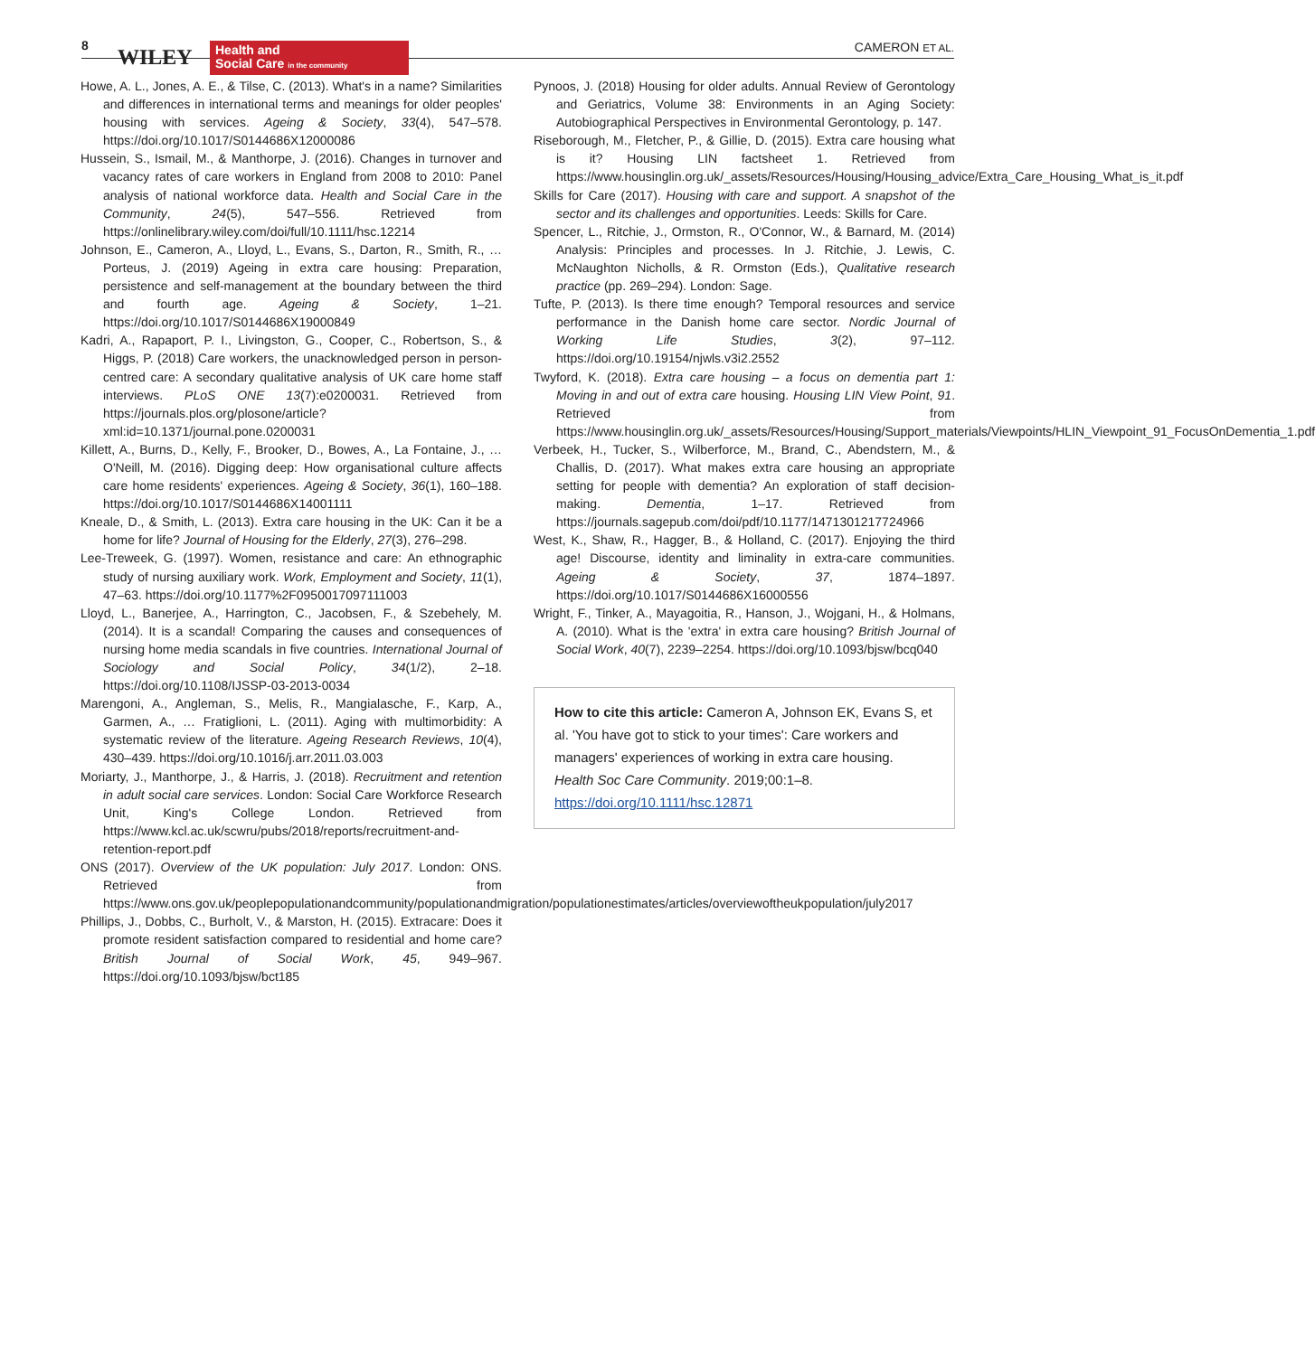8 WILEY
Health and
Social Care in the community
CAMERON ET AL.
Howe, A. L., Jones, A. E., & Tilse, C. (2013). What's in a name? Similarities and differences in international terms and meanings for older peoples' housing with services. Ageing & Society, 33(4), 547–578. https://doi.org/10.1017/S0144686X12000086
Hussein, S., Ismail, M., & Manthorpe, J. (2016). Changes in turnover and vacancy rates of care workers in England from 2008 to 2010: Panel analysis of national workforce data. Health and Social Care in the Community, 24(5), 547–556. Retrieved from https://onlinelibrary.wiley.com/doi/full/10.1111/hsc.12214
Johnson, E., Cameron, A., Lloyd, L., Evans, S., Darton, R., Smith, R., … Porteus, J. (2019) Ageing in extra care housing: Preparation, persistence and self-management at the boundary between the third and fourth age. Ageing & Society, 1–21. https://doi.org/10.1017/S0144686X19000849
Kadri, A., Rapaport, P. I., Livingston, G., Cooper, C., Robertson, S., & Higgs, P. (2018) Care workers, the unacknowledged person in person-centred care: A secondary qualitative analysis of UK care home staff interviews. PLoS ONE 13(7):e0200031. Retrieved from https://journals.plos.org/plosone/article?xml:id=10.1371/journal.pone.0200031
Killett, A., Burns, D., Kelly, F., Brooker, D., Bowes, A., La Fontaine, J., … O'Neill, M. (2016). Digging deep: How organisational culture affects care home residents' experiences. Ageing & Society, 36(1), 160–188. https://doi.org/10.1017/S0144686X14001111
Kneale, D., & Smith, L. (2013). Extra care housing in the UK: Can it be a home for life? Journal of Housing for the Elderly, 27(3), 276–298.
Lee-Treweek, G. (1997). Women, resistance and care: An ethnographic study of nursing auxiliary work. Work, Employment and Society, 11(1), 47–63. https://doi.org/10.1177%2F0950017097111003
Lloyd, L., Banerjee, A., Harrington, C., Jacobsen, F., & Szebehely, M. (2014). It is a scandal! Comparing the causes and consequences of nursing home media scandals in five countries. International Journal of Sociology and Social Policy, 34(1/2), 2–18. https://doi.org/10.1108/IJSSP-03-2013-0034
Marengoni, A., Angleman, S., Melis, R., Mangialasche, F., Karp, A., Garmen, A., … Fratiglioni, L. (2011). Aging with multimorbidity: A systematic review of the literature. Ageing Research Reviews, 10(4), 430–439. https://doi.org/10.1016/j.arr.2011.03.003
Moriarty, J., Manthorpe, J., & Harris, J. (2018). Recruitment and retention in adult social care services. London: Social Care Workforce Research Unit, King's College London. Retrieved from https://www.kcl.ac.uk/scwru/pubs/2018/reports/recruitment-and-retention-report.pdf
ONS (2017). Overview of the UK population: July 2017. London: ONS. Retrieved from https://www.ons.gov.uk/peoplepopulationandcommunity/populationandmigration/populationestimates/articles/overviewoftheukpopulation/july2017
Phillips, J., Dobbs, C., Burholt, V., & Marston, H. (2015). Extracare: Does it promote resident satisfaction compared to residential and home care? British Journal of Social Work, 45, 949–967. https://doi.org/10.1093/bjsw/bct185
Pynoos, J. (2018) Housing for older adults. Annual Review of Gerontology and Geriatrics, Volume 38: Environments in an Aging Society: Autobiographical Perspectives in Environmental Gerontology, p. 147.
Riseborough, M., Fletcher, P., & Gillie, D. (2015). Extra care housing what is it? Housing LIN factsheet 1. Retrieved from https://www.housinglin.org.uk/_assets/Resources/Housing/Housing_advice/Extra_Care_Housing_What_is_it.pdf
Skills for Care (2017). Housing with care and support. A snapshot of the sector and its challenges and opportunities. Leeds: Skills for Care.
Spencer, L., Ritchie, J., Ormston, R., O'Connor, W., & Barnard, M. (2014) Analysis: Principles and processes. In J. Ritchie, J. Lewis, C. McNaughton Nicholls, & R. Ormston (Eds.), Qualitative research practice (pp. 269–294). London: Sage.
Tufte, P. (2013). Is there time enough? Temporal resources and service performance in the Danish home care sector. Nordic Journal of Working Life Studies, 3(2), 97–112. https://doi.org/10.19154/njwls.v3i2.2552
Twyford, K. (2018). Extra care housing – a focus on dementia part 1: Moving in and out of extra care housing. Housing LIN View Point, 91. Retrieved from https://www.housinglin.org.uk/_assets/Resources/Housing/Support_materials/Viewpoints/HLIN_Viewpoint_91_FocusOnDementia_1.pdf
Verbeek, H., Tucker, S., Wilberforce, M., Brand, C., Abendstern, M., & Challis, D. (2017). What makes extra care housing an appropriate setting for people with dementia? An exploration of staff decision-making. Dementia, 1–17. Retrieved from https://journals.sagepub.com/doi/pdf/10.1177/1471301217724966
West, K., Shaw, R., Hagger, B., & Holland, C. (2017). Enjoying the third age! Discourse, identity and liminality in extra-care communities. Ageing & Society, 37, 1874–1897. https://doi.org/10.1017/S0144686X16000556
Wright, F., Tinker, A., Mayagoitia, R., Hanson, J., Wojgani, H., & Holmans, A. (2010). What is the 'extra' in extra care housing? British Journal of Social Work, 40(7), 2239–2254. https://doi.org/10.1093/bjsw/bcq040
How to cite this article: Cameron A, Johnson EK, Evans S, et al. 'You have got to stick to your times': Care workers and managers' experiences of working in extra care housing. Health Soc Care Community. 2019;00:1–8. https://doi.org/10.1111/hsc.12871